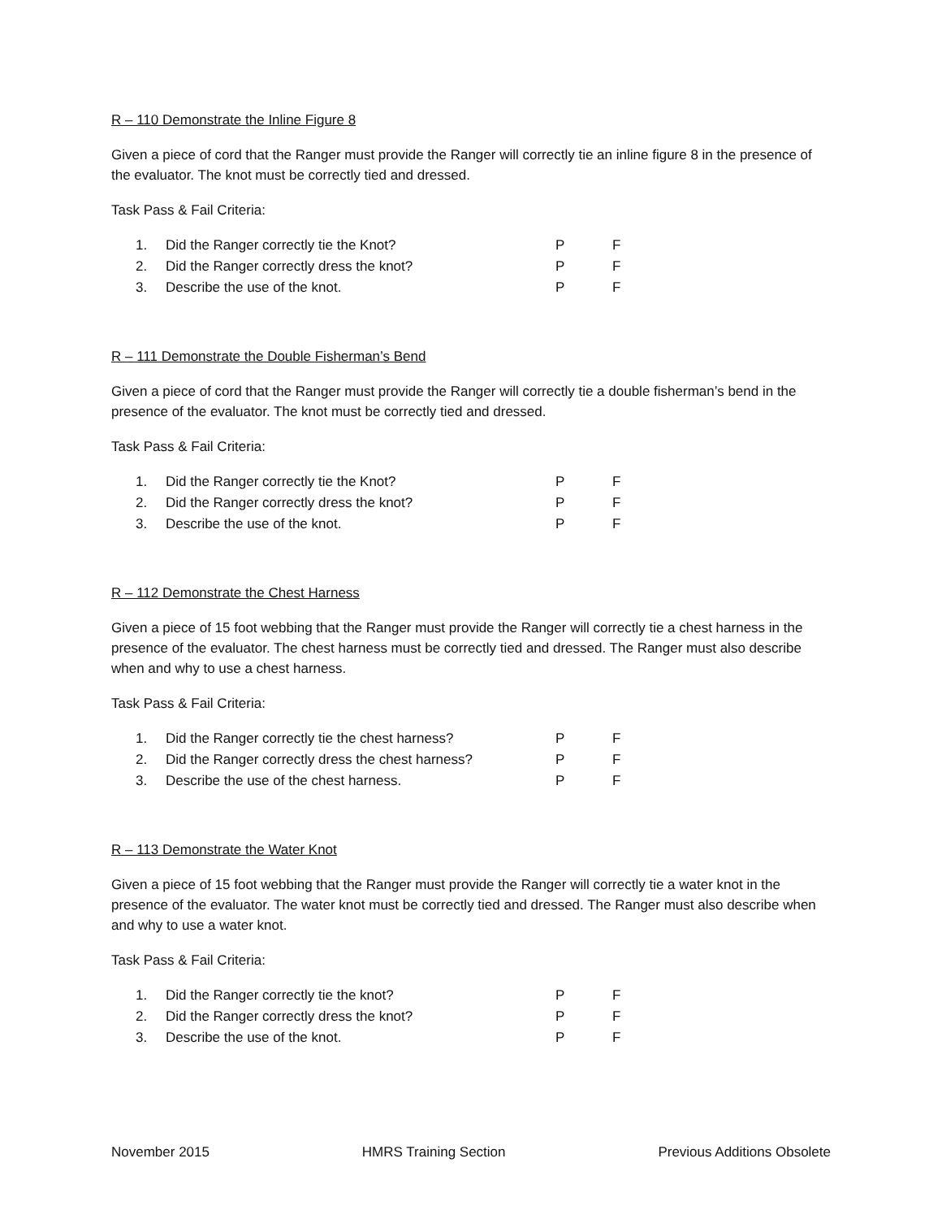R – 110 Demonstrate the Inline Figure 8
Given a piece of cord that the Ranger must provide the Ranger will correctly tie an inline figure 8 in the presence of the evaluator. The knot must be correctly tied and dressed.
Task Pass & Fail Criteria:
| 1. | Did the Ranger correctly tie the Knot? | P | F |
| 2. | Did the Ranger correctly dress the knot? | P | F |
| 3. | Describe the use of the knot. | P | F |
R – 111 Demonstrate the Double Fisherman’s Bend
Given a piece of cord that the Ranger must provide the Ranger will correctly tie a double fisherman’s bend in the presence of the evaluator. The knot must be correctly tied and dressed.
Task Pass & Fail Criteria:
| 1. | Did the Ranger correctly tie the Knot? | P | F |
| 2. | Did the Ranger correctly dress the knot? | P | F |
| 3. | Describe the use of the knot. | P | F |
R – 112 Demonstrate the Chest Harness
Given a piece of 15 foot webbing that the Ranger must provide the Ranger will correctly tie a chest harness in the presence of the evaluator. The chest harness must be correctly tied and dressed. The Ranger must also describe when and why to use a chest harness.
Task Pass & Fail Criteria:
| 1. | Did the Ranger correctly tie the chest harness? | P | F |
| 2. | Did the Ranger correctly dress the chest harness? | P | F |
| 3. | Describe the use of the chest harness. | P | F |
R – 113 Demonstrate the Water Knot
Given a piece of 15 foot webbing that the Ranger must provide the Ranger will correctly tie a water knot in the presence of the evaluator. The water knot must be correctly tied and dressed. The Ranger must also describe when and why to use a water knot.
Task Pass & Fail Criteria:
| 1. | Did the Ranger correctly tie the knot? | P | F |
| 2. | Did the Ranger correctly dress the knot? | P | F |
| 3. | Describe the use of the knot. | P | F |
November 2015 HMRS Training Section Previous Additions Obsolete